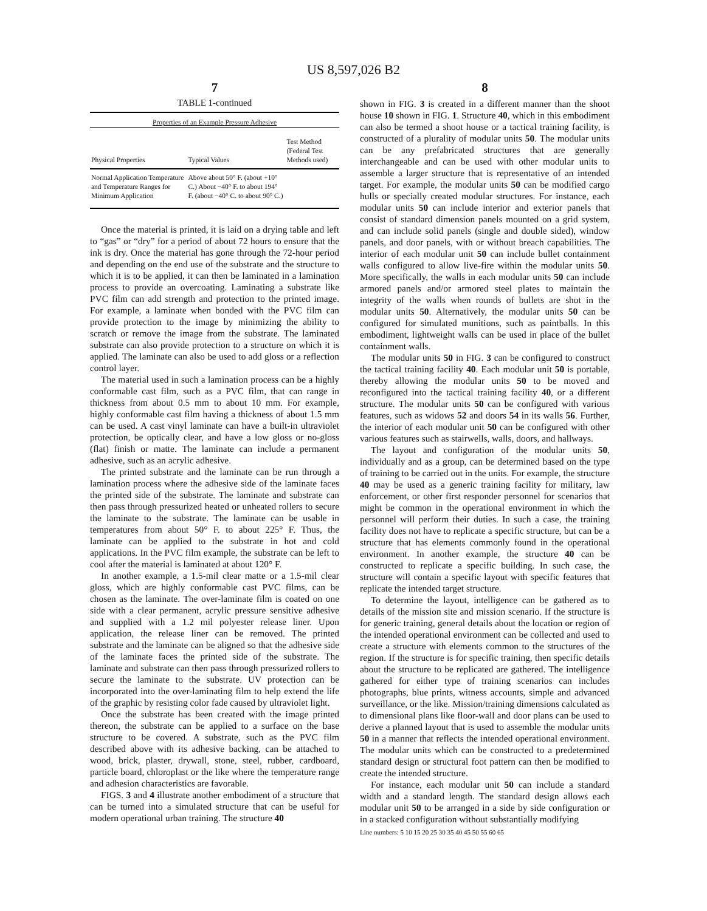US 8,597,026 B2
7
TABLE 1-continued
| Properties of an Example Pressure Adhesive | | |
| --- | --- | --- |
| Physical Properties | Typical Values | Test Method (Federal Test Methods used) |
| Normal Application Temperature and Temperature Ranges for Minimum Application | Above about 50° F. (about +10° C.) About −40° F. to about 194° F. (about −40° C. to about 90° C.) | |
Once the material is printed, it is laid on a drying table and left to “gas” or “dry” for a period of about 72 hours to ensure that the ink is dry. Once the material has gone through the 72-hour period and depending on the end use of the substrate and the structure to which it is to be applied, it can then be laminated in a lamination process to provide an overcoating. Laminating a substrate like PVC film can add strength and protection to the printed image. For example, a laminate when bonded with the PVC film can provide protection to the image by minimizing the ability to scratch or remove the image from the substrate. The laminated substrate can also provide protection to a structure on which it is applied. The laminate can also be used to add gloss or a reflection control layer.
The material used in such a lamination process can be a highly conformable cast film, such as a PVC film, that can range in thickness from about 0.5 mm to about 10 mm. For example, highly conformable cast film having a thickness of about 1.5 mm can be used. A cast vinyl laminate can have a built-in ultraviolet protection, be optically clear, and have a low gloss or no-gloss (flat) finish or matte. The laminate can include a permanent adhesive, such as an acrylic adhesive.
The printed substrate and the laminate can be run through a lamination process where the adhesive side of the laminate faces the printed side of the substrate. The laminate and substrate can then pass through pressurized heated or unheated rollers to secure the laminate to the substrate. The laminate can be usable in temperatures from about 50° F. to about 225° F. Thus, the laminate can be applied to the substrate in hot and cold applications. In the PVC film example, the substrate can be left to cool after the material is laminated at about 120° F.
In another example, a 1.5-mil clear matte or a 1.5-mil clear gloss, which are highly conformable cast PVC films, can be chosen as the laminate. The over-laminate film is coated on one side with a clear permanent, acrylic pressure sensitive adhesive and supplied with a 1.2 mil polyester release liner. Upon application, the release liner can be removed. The printed substrate and the laminate can be aligned so that the adhesive side of the laminate faces the printed side of the substrate. The laminate and substrate can then pass through pressurized rollers to secure the laminate to the substrate. UV protection can be incorporated into the over-laminating film to help extend the life of the graphic by resisting color fade caused by ultraviolet light.
Once the substrate has been created with the image printed thereon, the substrate can be applied to a surface on the base structure to be covered. A substrate, such as the PVC film described above with its adhesive backing, can be attached to wood, brick, plaster, drywall, stone, steel, rubber, cardboard, particle board, chloroplast or the like where the temperature range and adhesion characteristics are favorable.
FIGS. 3 and 4 illustrate another embodiment of a structure that can be turned into a simulated structure that can be useful for modern operational urban training. The structure 40
8
shown in FIG. 3 is created in a different manner than the shoot house 10 shown in FIG. 1. Structure 40, which in this embodiment can also be termed a shoot house or a tactical training facility, is constructed of a plurality of modular units 50. The modular units can be any prefabricated structures that are generally interchangeable and can be used with other modular units to assemble a larger structure that is representative of an intended target. For example, the modular units 50 can be modified cargo hulls or specially created modular structures. For instance, each modular units 50 can include interior and exterior panels that consist of standard dimension panels mounted on a grid system, and can include solid panels (single and double sided), window panels, and door panels, with or without breach capabilities. The interior of each modular unit 50 can include bullet containment walls configured to allow live-fire within the modular units 50. More specifically, the walls in each modular units 50 can include armored panels and/or armored steel plates to maintain the integrity of the walls when rounds of bullets are shot in the modular units 50. Alternatively, the modular units 50 can be configured for simulated munitions, such as paintballs. In this embodiment, lightweight walls can be used in place of the bullet containment walls.
The modular units 50 in FIG. 3 can be configured to construct the tactical training facility 40. Each modular unit 50 is portable, thereby allowing the modular units 50 to be moved and reconfigured into the tactical training facility 40, or a different structure. The modular units 50 can be configured with various features, such as widows 52 and doors 54 in its walls 56. Further, the interior of each modular unit 50 can be configured with other various features such as stairwells, walls, doors, and hallways.
The layout and configuration of the modular units 50, individually and as a group, can be determined based on the type of training to be carried out in the units. For example, the structure 40 may be used as a generic training facility for military, law enforcement, or other first responder personnel for scenarios that might be common in the operational environment in which the personnel will perform their duties. In such a case, the training facility does not have to replicate a specific structure, but can be a structure that has elements commonly found in the operational environment. In another example, the structure 40 can be constructed to replicate a specific building. In such case, the structure will contain a specific layout with specific features that replicate the intended target structure.
To determine the layout, intelligence can be gathered as to details of the mission site and mission scenario. If the structure is for generic training, general details about the location or region of the intended operational environment can be collected and used to create a structure with elements common to the structures of the region. If the structure is for specific training, then specific details about the structure to be replicated are gathered. The intelligence gathered for either type of training scenarios can includes photographs, blue prints, witness accounts, simple and advanced surveillance, or the like. Mission/training dimensions calculated as to dimensional plans like floor-wall and door plans can be used to derive a planned layout that is used to assemble the modular units 50 in a manner that reflects the intended operational environment. The modular units which can be constructed to a predetermined standard design or structural foot pattern can then be modified to create the intended structure.
For instance, each modular unit 50 can include a standard width and a standard length. The standard design allows each modular unit 50 to be arranged in a side by side configuration or in a stacked configuration without substantially modifying
Line numbers: 5 10 15 20 25 30 35 40 45 50 55 60 65